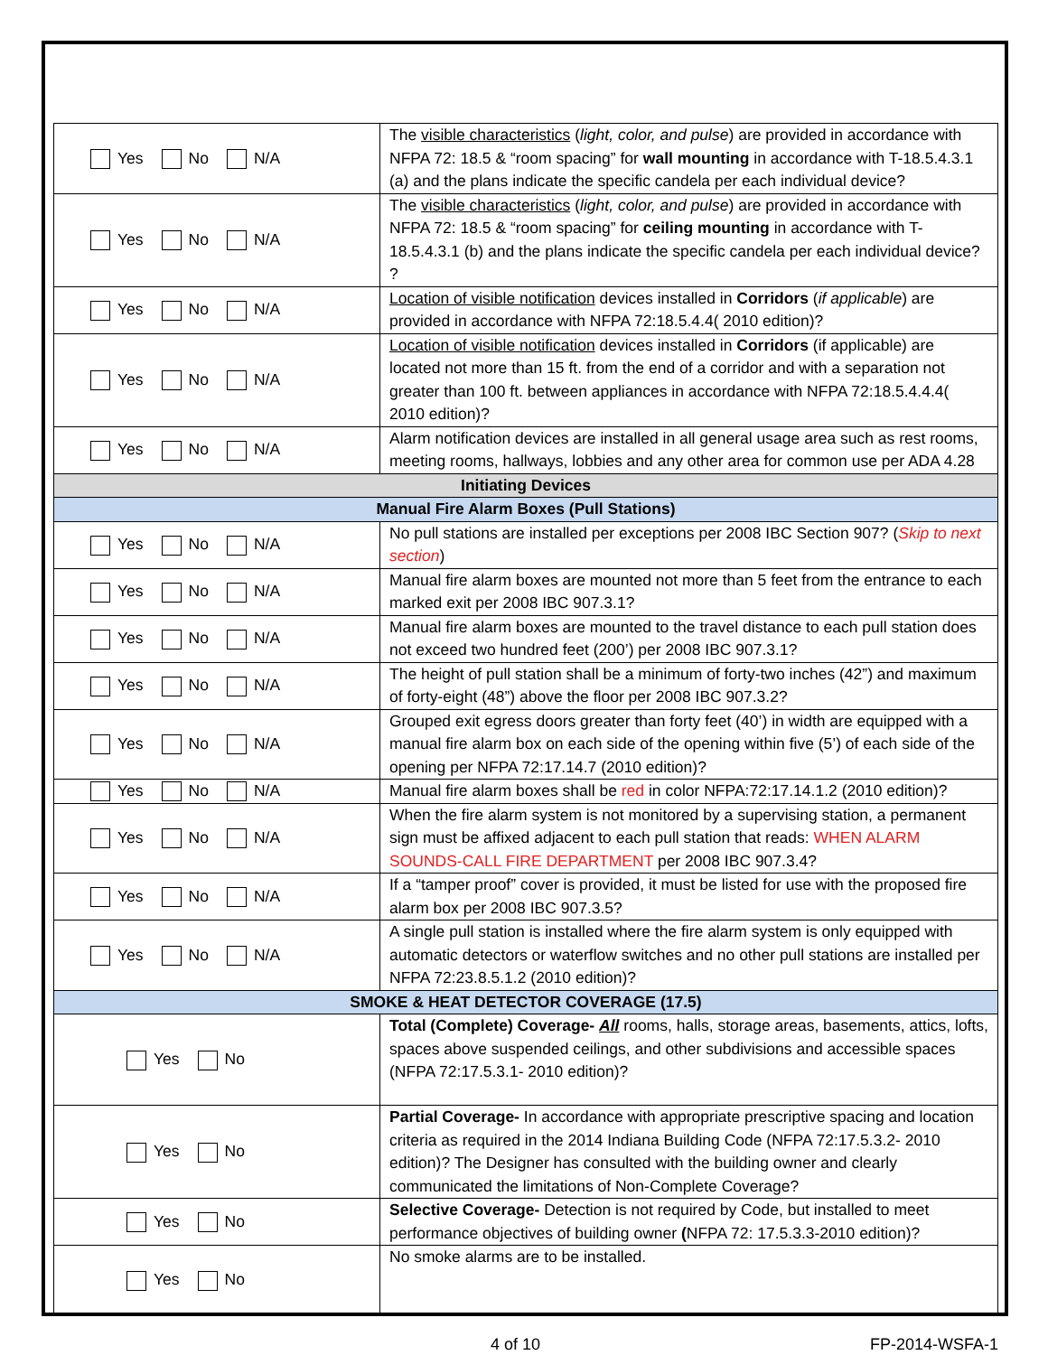| Yes No N/A | The visible characteristics ( light, color, and pulse ) are provided in accordance with NFPA 72: 18.5 & “room spacing” for wall mounting in accordance with T-18.5.4.3.1 (a) and the plans indicate the specific candela per each individual device? |
| Yes No N/A | The visible characteristics ( light, color, and pulse ) are provided in accordance with NFPA 72: 18.5 & “room spacing” for ceiling mounting in accordance with T-18.5.4.3.1 (b) and the plans indicate the specific candela per each individual device? ? |
| Yes No N/A | Location of visible notification devices installed in Corridors ( if applicable ) are provided in accordance with NFPA 72:18.5.4.4( 2010 edition)? |
| Yes No N/A | Location of visible notification devices installed in Corridors (if applicable) are located not more than 15 ft. from the end of a corridor and with a separation not greater than 100 ft. between appliances in accordance with NFPA 72:18.5.4.4.4( 2010 edition)? |
| Yes No N/A | Alarm notification devices are installed in all general usage area such as rest rooms, meeting rooms, hallways, lobbies and any other area for common use per ADA 4.28 |
| Initiating Devices | |
| Manual Fire Alarm Boxes (Pull Stations) | |
| Yes No N/A | No pull stations are installed per exceptions per 2008 IBC Section 907? ( Skip to next section ) |
| Yes No N/A | Manual fire alarm boxes are mounted not more than 5 feet from the entrance to each marked exit per 2008 IBC 907.3.1? |
| Yes No N/A | Manual fire alarm boxes are mounted to the travel distance to each pull station does not exceed two hundred feet (200’) per 2008 IBC 907.3.1? |
| Yes No N/A | The height of pull station shall be a minimum of forty-two inches (42”) and maximum of forty-eight (48”) above the floor per 2008 IBC 907.3.2? |
| Yes No N/A | Grouped exit egress doors greater than forty feet (40’) in width are equipped with a manual fire alarm box on each side of the opening within five (5’) of each side of the opening per NFPA 72:17.14.7 (2010 edition)? |
| Yes No N/A | Manual fire alarm boxes shall be red in color NFPA:72:17.14.1.2 (2010 edition)? |
| Yes No N/A | When the fire alarm system is not monitored by a supervising station, a permanent sign must be affixed adjacent to each pull station that reads: WHEN ALARM SOUNDS-CALL FIRE DEPARTMENT per 2008 IBC 907.3.4? |
| Yes No N/A | If a “tamper proof” cover is provided, it must be listed for use with the proposed fire alarm box per 2008 IBC 907.3.5? |
| Yes No N/A | A single pull station is installed where the fire alarm system is only equipped with automatic detectors or waterflow switches and no other pull stations are installed per NFPA 72:23.8.5.1.2 (2010 edition)? |
| SMOKE & HEAT DETECTOR COVERAGE (17.5) | |
| Yes No | Total (Complete) Coverage- All rooms, halls, storage areas, basements, attics, lofts, spaces above suspended ceilings, and other subdivisions and accessible spaces (NFPA 72:17.5.3.1- 2010 edition)? |
| Yes No | Partial Coverage- In accordance with appropriate prescriptive spacing and location criteria as required in the 2014 Indiana Building Code (NFPA 72:17.5.3.2- 2010 edition)? The Designer has consulted with the building owner and clearly communicated the limitations of Non-Complete Coverage? |
| Yes No | Selective Coverage- Detection is not required by Code, but installed to meet performance objectives of building owner ( NFPA 72: 17.5.3.3-2010 edition)? |
| Yes No | No smoke alarms are to be installed. |
4 of 10 FP-2014-WSFA-1